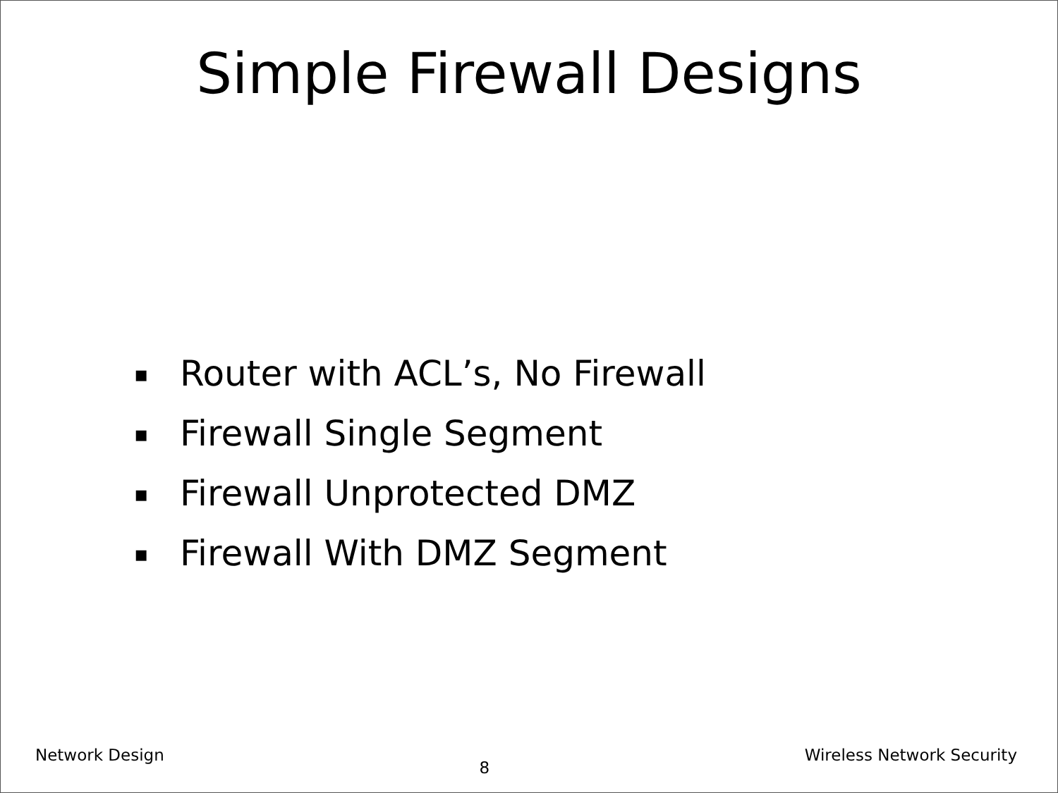Simple Firewall Designs
▪ Router with ACL’s, No Firewall
▪ Firewall Single Segment
▪ Firewall Unprotected DMZ
▪ Firewall With DMZ Segment
Network Design 8 Wireless Network Security